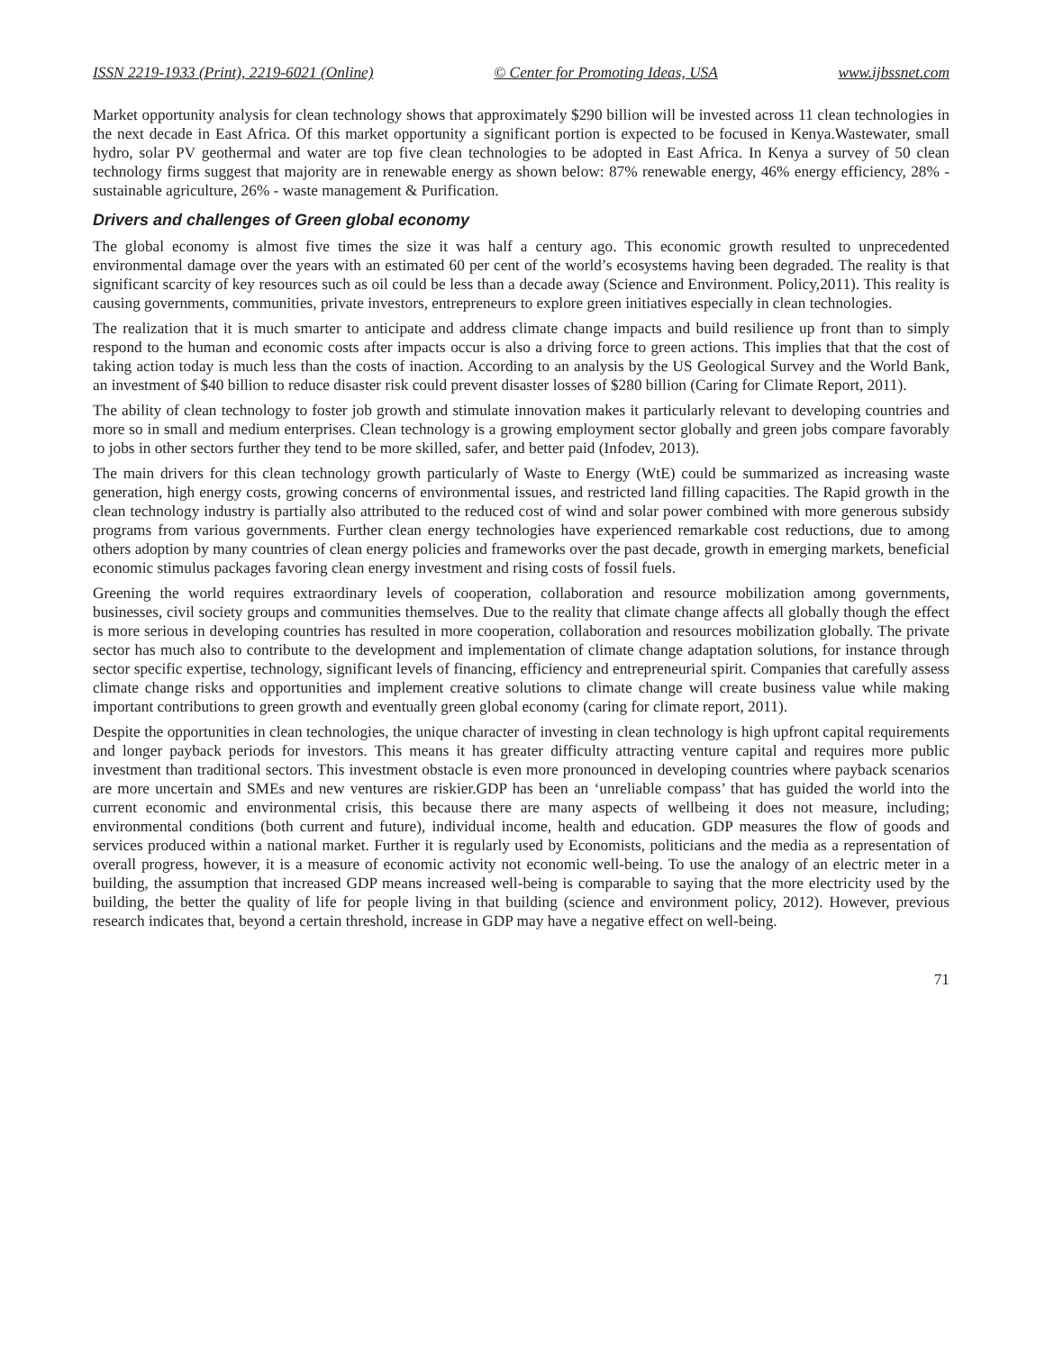ISSN 2219-1933 (Print), 2219-6021 (Online) © Center for Promoting Ideas, USA www.ijbssnet.com
Market opportunity analysis for clean technology shows that approximately $290 billion will be invested across 11 clean technologies in the next decade in East Africa. Of this market opportunity a significant portion is expected to be focused in Kenya.Wastewater, small hydro, solar PV geothermal and water are top five clean technologies to be adopted in East Africa. In Kenya a survey of 50 clean technology firms suggest that majority are in renewable energy as shown below: 87% renewable energy, 46% energy efficiency, 28% - sustainable agriculture, 26% - waste management & Purification.
Drivers and challenges of Green global economy
The global economy is almost five times the size it was half a century ago. This economic growth resulted to unprecedented environmental damage over the years with an estimated 60 per cent of the world’s ecosystems having been degraded. The reality is that significant scarcity of key resources such as oil could be less than a decade away (Science and Environment. Policy,2011). This reality is causing governments, communities, private investors, entrepreneurs to explore green initiatives especially in clean technologies.
The realization that it is much smarter to anticipate and address climate change impacts and build resilience up front than to simply respond to the human and economic costs after impacts occur is also a driving force to green actions. This implies that that the cost of taking action today is much less than the costs of inaction. According to an analysis by the US Geological Survey and the World Bank, an investment of $40 billion to reduce disaster risk could prevent disaster losses of $280 billion (Caring for Climate Report, 2011).
The ability of clean technology to foster job growth and stimulate innovation makes it particularly relevant to developing countries and more so in small and medium enterprises. Clean technology is a growing employment sector globally and green jobs compare favorably to jobs in other sectors further they tend to be more skilled, safer, and better paid (Infodev, 2013).
The main drivers for this clean technology growth particularly of Waste to Energy (WtE) could be summarized as increasing waste generation, high energy costs, growing concerns of environmental issues, and restricted land filling capacities. The Rapid growth in the clean technology industry is partially also attributed to the reduced cost of wind and solar power combined with more generous subsidy programs from various governments. Further clean energy technologies have experienced remarkable cost reductions, due to among others adoption by many countries of clean energy policies and frameworks over the past decade, growth in emerging markets, beneficial economic stimulus packages favoring clean energy investment and rising costs of fossil fuels.
Greening the world requires extraordinary levels of cooperation, collaboration and resource mobilization among governments, businesses, civil society groups and communities themselves. Due to the reality that climate change affects all globally though the effect is more serious in developing countries has resulted in more cooperation, collaboration and resources mobilization globally. The private sector has much also to contribute to the development and implementation of climate change adaptation solutions, for instance through sector specific expertise, technology, significant levels of financing, efficiency and entrepreneurial spirit. Companies that carefully assess climate change risks and opportunities and implement creative solutions to climate change will create business value while making important contributions to green growth and eventually green global economy (caring for climate report, 2011).
Despite the opportunities in clean technologies, the unique character of investing in clean technology is high upfront capital requirements and longer payback periods for investors. This means it has greater difficulty attracting venture capital and requires more public investment than traditional sectors. This investment obstacle is even more pronounced in developing countries where payback scenarios are more uncertain and SMEs and new ventures are riskier.GDP has been an ‘unreliable compass’ that has guided the world into the current economic and environmental crisis, this because there are many aspects of wellbeing it does not measure, including; environmental conditions (both current and future), individual income, health and education. GDP measures the flow of goods and services produced within a national market. Further it is regularly used by Economists, politicians and the media as a representation of overall progress, however, it is a measure of economic activity not economic well-being. To use the analogy of an electric meter in a building, the assumption that increased GDP means increased well-being is comparable to saying that the more electricity used by the building, the better the quality of life for people living in that building (science and environment policy, 2012). However, previous research indicates that, beyond a certain threshold, increase in GDP may have a negative effect on well-being.
71